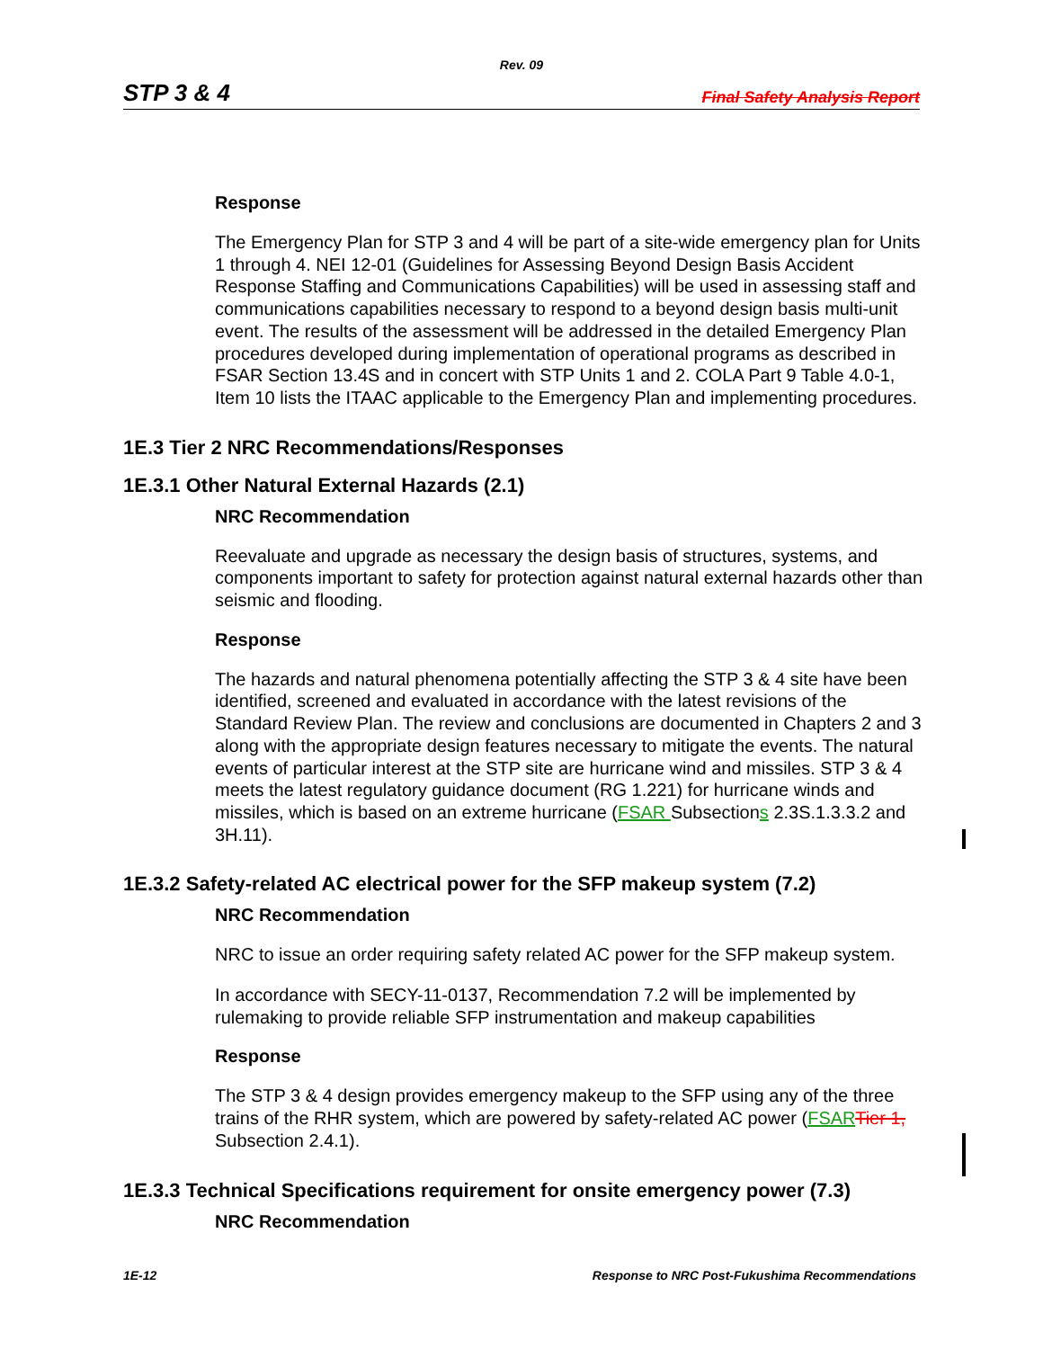Rev. 09
STP 3 & 4 Final Safety Analysis Report
Response
The Emergency Plan for STP 3 and 4 will be part of a site-wide emergency plan for Units 1 through 4. NEI 12-01 (Guidelines for Assessing Beyond Design Basis Accident Response Staffing and Communications Capabilities) will be used in assessing staff and communications capabilities necessary to respond to a beyond design basis multi-unit event. The results of the assessment will be addressed in the detailed Emergency Plan procedures developed during implementation of operational programs as described in FSAR Section 13.4S and in concert with STP Units 1 and 2. COLA Part 9 Table 4.0-1, Item 10 lists the ITAAC applicable to the Emergency Plan and implementing procedures.
1E.3 Tier 2 NRC Recommendations/Responses
1E.3.1 Other Natural External Hazards (2.1)
NRC Recommendation
Reevaluate and upgrade as necessary the design basis of structures, systems, and components important to safety for protection against natural external hazards other than seismic and flooding.
Response
The hazards and natural phenomena potentially affecting the STP 3 & 4 site have been identified, screened and evaluated in accordance with the latest revisions of the Standard Review Plan. The review and conclusions are documented in Chapters 2 and 3 along with the appropriate design features necessary to mitigate the events. The natural events of particular interest at the STP site are hurricane wind and missiles. STP 3 & 4 meets the latest regulatory guidance document (RG 1.221) for hurricane winds and missiles, which is based on an extreme hurricane (FSAR Subsections 2.3S.1.3.3.2 and 3H.11).
1E.3.2 Safety-related AC electrical power for the SFP makeup system (7.2)
NRC Recommendation
NRC to issue an order requiring safety related AC power for the SFP makeup system.
In accordance with SECY-11-0137, Recommendation 7.2 will be implemented by rulemaking to provide reliable SFP instrumentation and makeup capabilities
Response
The STP 3 & 4 design provides emergency makeup to the SFP using any of the three trains of the RHR system, which are powered by safety-related AC power (FSAR Tier 1, Subsection 2.4.1).
1E.3.3 Technical Specifications requirement for onsite emergency power (7.3)
NRC Recommendation
1E-12 Response to NRC Post-Fukushima Recommendations